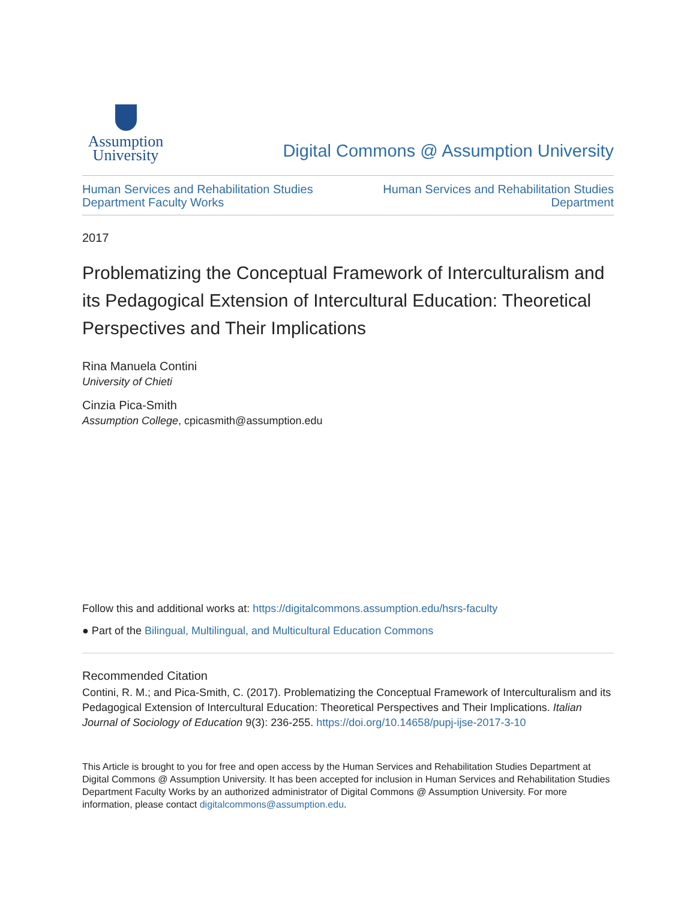Assumption
University
Digital Commons @ Assumption University
Human Services and Rehabilitation Studies
Department Faculty Works
Human Services and Rehabilitation Studies
Department
2017
Problematizing the Conceptual Framework of Interculturalism and its Pedagogical Extension of Intercultural Education: Theoretical Perspectives and Their Implications
Rina Manuela Contini
University of Chieti
Cinzia Pica-Smith
Assumption College, cpicasmith@assumption.edu
Follow this and additional works at: https://digitalcommons.assumption.edu/hsrs-faculty
● Part of the Bilingual, Multilingual, and Multicultural Education Commons
Recommended Citation
Contini, R. M.; and Pica-Smith, C. (2017). Problematizing the Conceptual Framework of Interculturalism and its Pedagogical Extension of Intercultural Education: Theoretical Perspectives and Their Implications. Italian Journal of Sociology of Education 9(3): 236-255. https://doi.org/10.14658/pupj-ijse-2017-3-10
This Article is brought to you for free and open access by the Human Services and Rehabilitation Studies Department at Digital Commons @ Assumption University. It has been accepted for inclusion in Human Services and Rehabilitation Studies Department Faculty Works by an authorized administrator of Digital Commons @ Assumption University. For more information, please contact digitalcommons@assumption.edu.